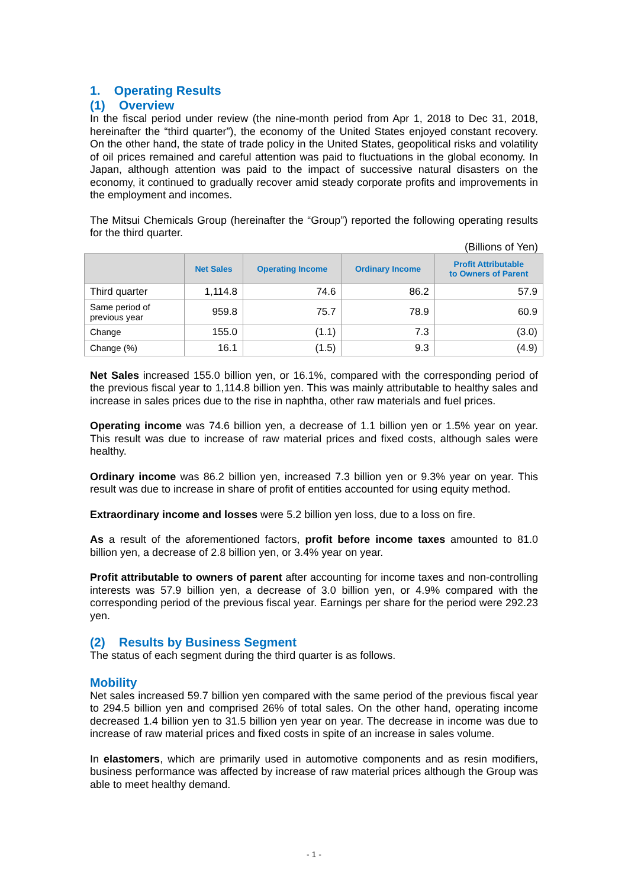1. Operating Results
(1) Overview
In the fiscal period under review (the nine-month period from Apr 1, 2018 to Dec 31, 2018, hereinafter the “third quarter”), the economy of the United States enjoyed constant recovery. On the other hand, the state of trade policy in the United States, geopolitical risks and volatility of oil prices remained and careful attention was paid to fluctuations in the global economy. In Japan, although attention was paid to the impact of successive natural disasters on the economy, it continued to gradually recover amid steady corporate profits and improvements in the employment and incomes.
The Mitsui Chemicals Group (hereinafter the “Group”) reported the following operating results for the third quarter.
(Billions of Yen)
| | Net Sales | Operating Income | Ordinary Income | Profit Attributable to Owners of Parent |
| --- | --- | --- | --- | --- |
| Third quarter | 1,114.8 | 74.6 | 86.2 | 57.9 |
| Same period of previous year | 959.8 | 75.7 | 78.9 | 60.9 |
| Change | 155.0 | (1.1) | 7.3 | (3.0) |
| Change (%) | 16.1 | (1.5) | 9.3 | (4.9) |
Net Sales increased 155.0 billion yen, or 16.1%, compared with the corresponding period of the previous fiscal year to 1,114.8 billion yen. This was mainly attributable to healthy sales and increase in sales prices due to the rise in naphtha, other raw materials and fuel prices.
Operating income was 74.6 billion yen, a decrease of 1.1 billion yen or 1.5% year on year. This result was due to increase of raw material prices and fixed costs, although sales were healthy.
Ordinary income was 86.2 billion yen, increased 7.3 billion yen or 9.3% year on year. This result was due to increase in share of profit of entities accounted for using equity method.
Extraordinary income and losses were 5.2 billion yen loss, due to a loss on fire.
As a result of the aforementioned factors, profit before income taxes amounted to 81.0 billion yen, a decrease of 2.8 billion yen, or 3.4% year on year.
Profit attributable to owners of parent after accounting for income taxes and non-controlling interests was 57.9 billion yen, a decrease of 3.0 billion yen, or 4.9% compared with the corresponding period of the previous fiscal year. Earnings per share for the period were 292.23 yen.
(2) Results by Business Segment
The status of each segment during the third quarter is as follows.
Mobility
Net sales increased 59.7 billion yen compared with the same period of the previous fiscal year to 294.5 billion yen and comprised 26% of total sales. On the other hand, operating income decreased 1.4 billion yen to 31.5 billion yen year on year. The decrease in income was due to increase of raw material prices and fixed costs in spite of an increase in sales volume.
In elastomers, which are primarily used in automotive components and as resin modifiers, business performance was affected by increase of raw material prices although the Group was able to meet healthy demand.
- 1 -